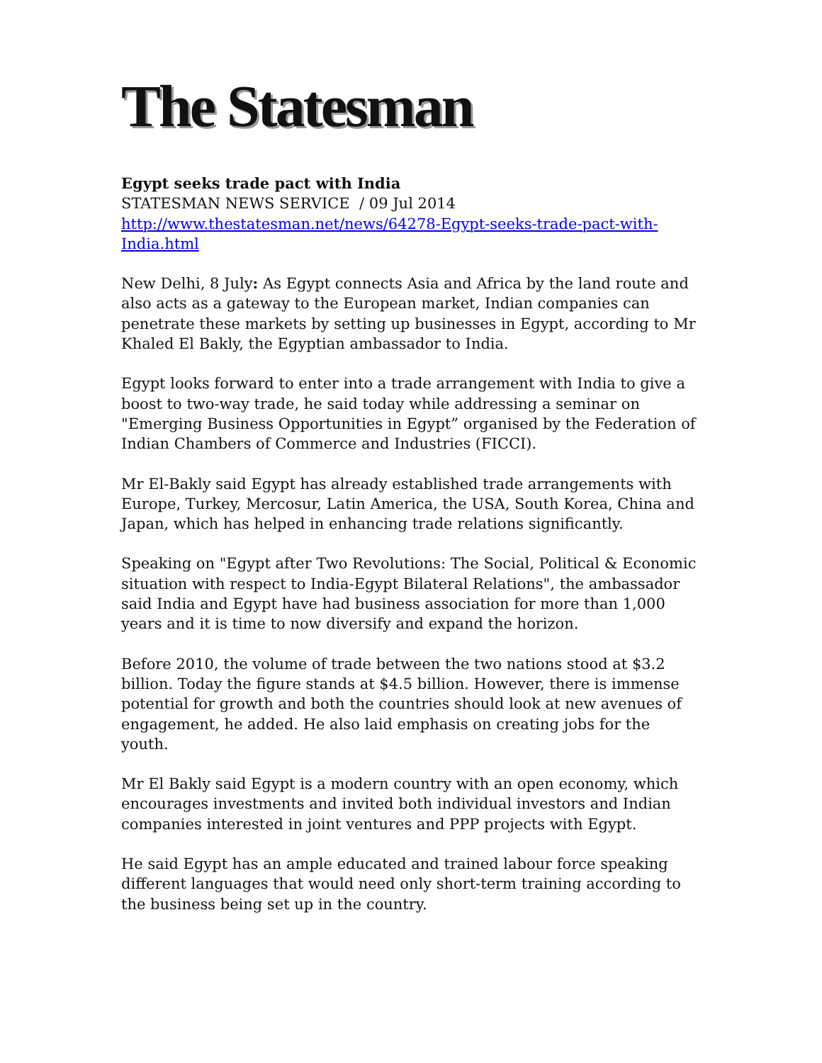The Statesman
Egypt seeks trade pact with India
STATESMAN NEWS SERVICE / 09 Jul 2014
http://www.thestatesman.net/news/64278-Egypt-seeks-trade-pact-with-India.html
New Delhi, 8 July: As Egypt connects Asia and Africa by the land route and also acts as a gateway to the European market, Indian companies can penetrate these markets by setting up businesses in Egypt, according to Mr Khaled El Bakly, the Egyptian ambassador to India.
Egypt looks forward to enter into a trade arrangement with India to give a boost to two-way trade, he said today while addressing a seminar on "Emerging Business Opportunities in Egypt” organised by the Federation of Indian Chambers of Commerce and Industries (FICCI).
Mr El-Bakly said Egypt has already established trade arrangements with Europe, Turkey, Mercosur, Latin America, the USA, South Korea, China and Japan, which has helped in enhancing trade relations significantly.
Speaking on "Egypt after Two Revolutions: The Social, Political & Economic situation with respect to India-Egypt Bilateral Relations", the ambassador said India and Egypt have had business association for more than 1,000 years and it is time to now diversify and expand the horizon.
Before 2010, the volume of trade between the two nations stood at $3.2 billion. Today the figure stands at $4.5 billion. However, there is immense potential for growth and both the countries should look at new avenues of engagement, he added. He also laid emphasis on creating jobs for the youth.
Mr El Bakly said Egypt is a modern country with an open economy, which encourages investments and invited both individual investors and Indian companies interested in joint ventures and PPP projects with Egypt.
He said Egypt has an ample educated and trained labour force speaking different languages that would need only short-term training according to the business being set up in the country.